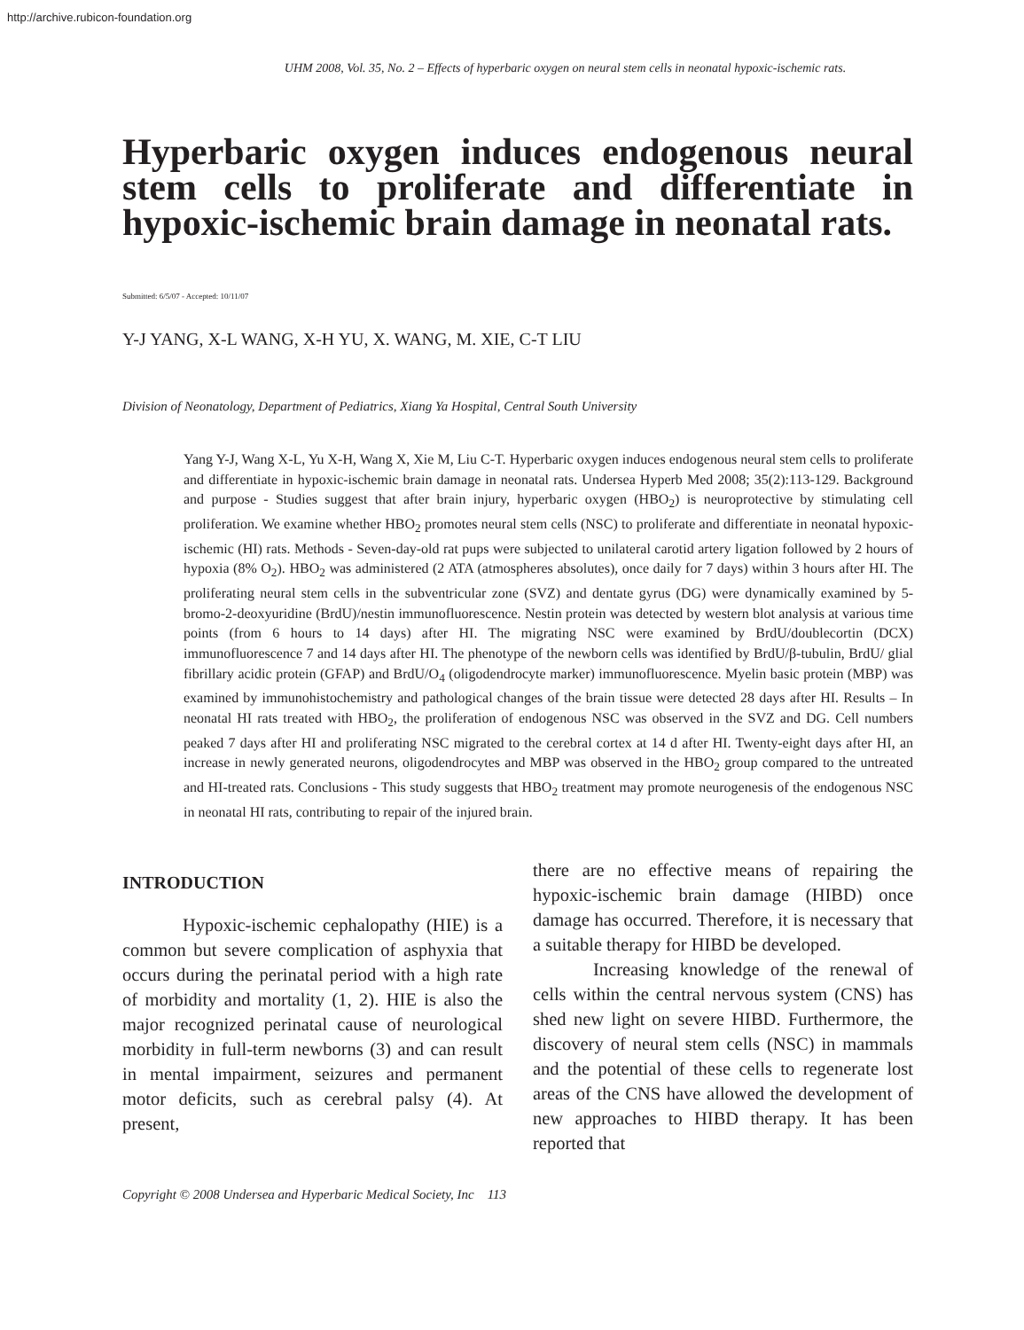http://archive.rubicon-foundation.org
UHM 2008, Vol. 35, No. 2 – Effects of hyperbaric oxygen on neural stem cells in neonatal hypoxic-ischemic rats.
Hyperbaric oxygen induces endogenous neural stem cells to proliferate and differentiate in hypoxic-ischemic brain damage in neonatal rats.
Submitted: 6/5/07 - Accepted: 10/11/07
Y-J YANG, X-L WANG, X-H YU, X. WANG, M. XIE, C-T LIU
Division of Neonatology, Department of Pediatrics, Xiang Ya Hospital, Central South University
Yang Y-J, Wang X-L, Yu X-H, Wang X, Xie M, Liu C-T. Hyperbaric oxygen induces endogenous neural stem cells to proliferate and differentiate in hypoxic-ischemic brain damage in neonatal rats. Undersea Hyperb Med 2008; 35(2):113-129. Background and purpose - Studies suggest that after brain injury, hyperbaric oxygen (HBO<sub>2</sub>) is neuroprotective by stimulating cell proliferation. We examine whether HBO<sub>2</sub> promotes neural stem cells (NSC) to proliferate and differentiate in neonatal hypoxic-ischemic (HI) rats. Methods - Seven-day-old rat pups were subjected to unilateral carotid artery ligation followed by 2 hours of hypoxia (8% O<sub>2</sub>). HBO<sub>2</sub> was administered (2 ATA (atmospheres absolutes), once daily for 7 days) within 3 hours after HI. The proliferating neural stem cells in the subventricular zone (SVZ) and dentate gyrus (DG) were dynamically examined by 5-bromo-2-deoxyuridine (BrdU)/nestin immunofluorescence. Nestin protein was detected by western blot analysis at various time points (from 6 hours to 14 days) after HI. The migrating NSC were examined by BrdU/doublecortin (DCX) immunofluorescence 7 and 14 days after HI. The phenotype of the newborn cells was identified by BrdU/β-tubulin, BrdU/ glial fibrillary acidic protein (GFAP) and BrdU/O<sub>4</sub> (oligodendrocyte marker) immunofluorescence. Myelin basic protein (MBP) was examined by immunohistochemistry and pathological changes of the brain tissue were detected 28 days after HI. Results – In neonatal HI rats treated with HBO<sub>2</sub>, the proliferation of endogenous NSC was observed in the SVZ and DG. Cell numbers peaked 7 days after HI and proliferating NSC migrated to the cerebral cortex at 14 d after HI. Twenty-eight days after HI, an increase in newly generated neurons, oligodendrocytes and MBP was observed in the HBO<sub>2</sub> group compared to the untreated and HI-treated rats. Conclusions - This study suggests that HBO<sub>2</sub> treatment may promote neurogenesis of the endogenous NSC in neonatal HI rats, contributing to repair of the injured brain.
INTRODUCTION
Hypoxic-ischemic cephalopathy (HIE) is a common but severe complication of asphyxia that occurs during the perinatal period with a high rate of morbidity and mortality (1, 2). HIE is also the major recognized perinatal cause of neurological morbidity in full-term newborns (3) and can result in mental impairment, seizures and permanent motor deficits, such as cerebral palsy (4). At present,
there are no effective means of repairing the hypoxic-ischemic brain damage (HIBD) once damage has occurred. Therefore, it is necessary that a suitable therapy for HIBD be developed.
Increasing knowledge of the renewal of cells within the central nervous system (CNS) has shed new light on severe HIBD. Furthermore, the discovery of neural stem cells (NSC) in mammals and the potential of these cells to regenerate lost areas of the CNS have allowed the development of new approaches to HIBD therapy. It has been reported that
Copyright © 2008 Undersea and Hyperbaric Medical Society, Inc 113